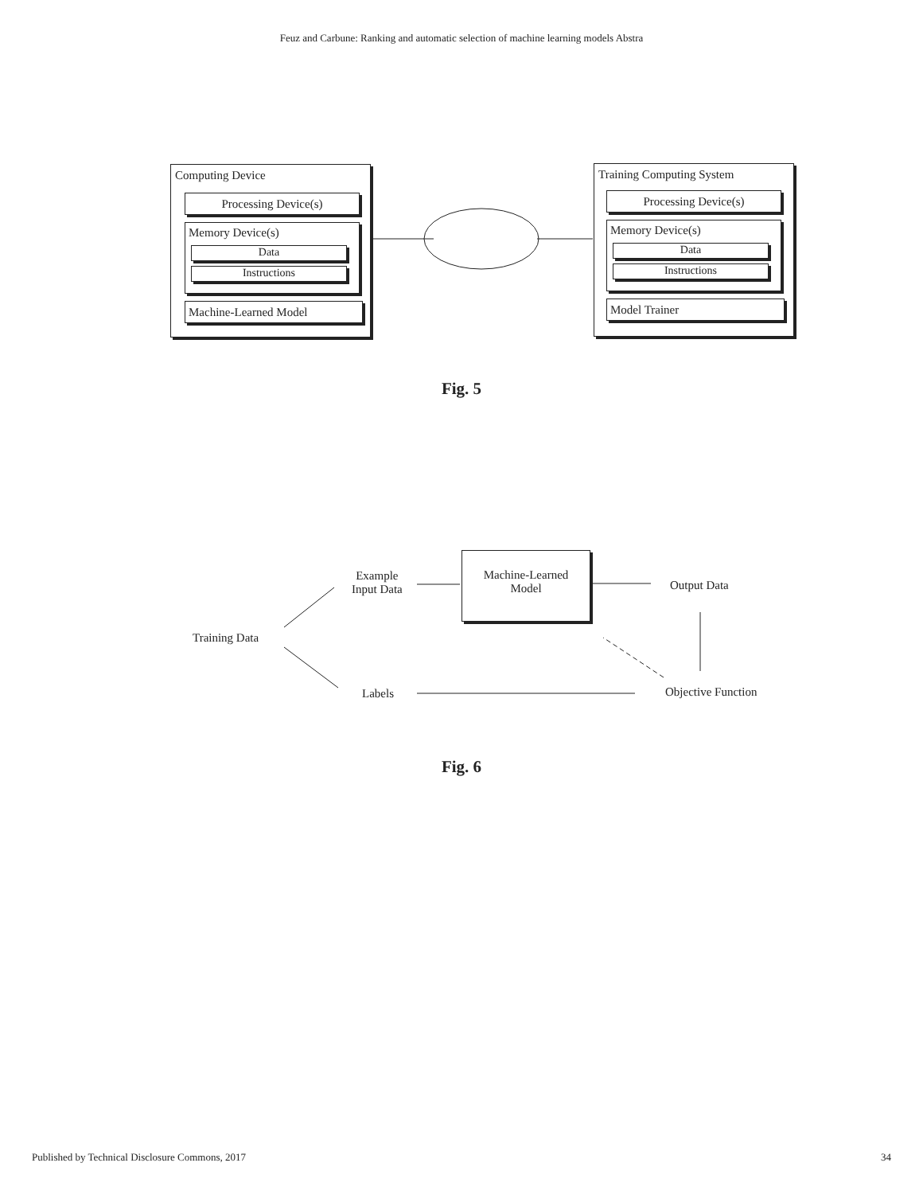Feuz and Carbune: Ranking and automatic selection of machine learning models Abstra
Computing Device
Processing Device(s)
Memory Device(s)
Data
Instructions
Machine-Learned Model
Training Computing System
Processing Device(s)
Memory Device(s)
Data
Instructions
Model Trainer
Fig. 5
Training Data
Example
Input Data
Machine-Learned
Model
Output Data
Labels Objective Function
Fig. 6
Published by Technical Disclosure Commons, 2017 34